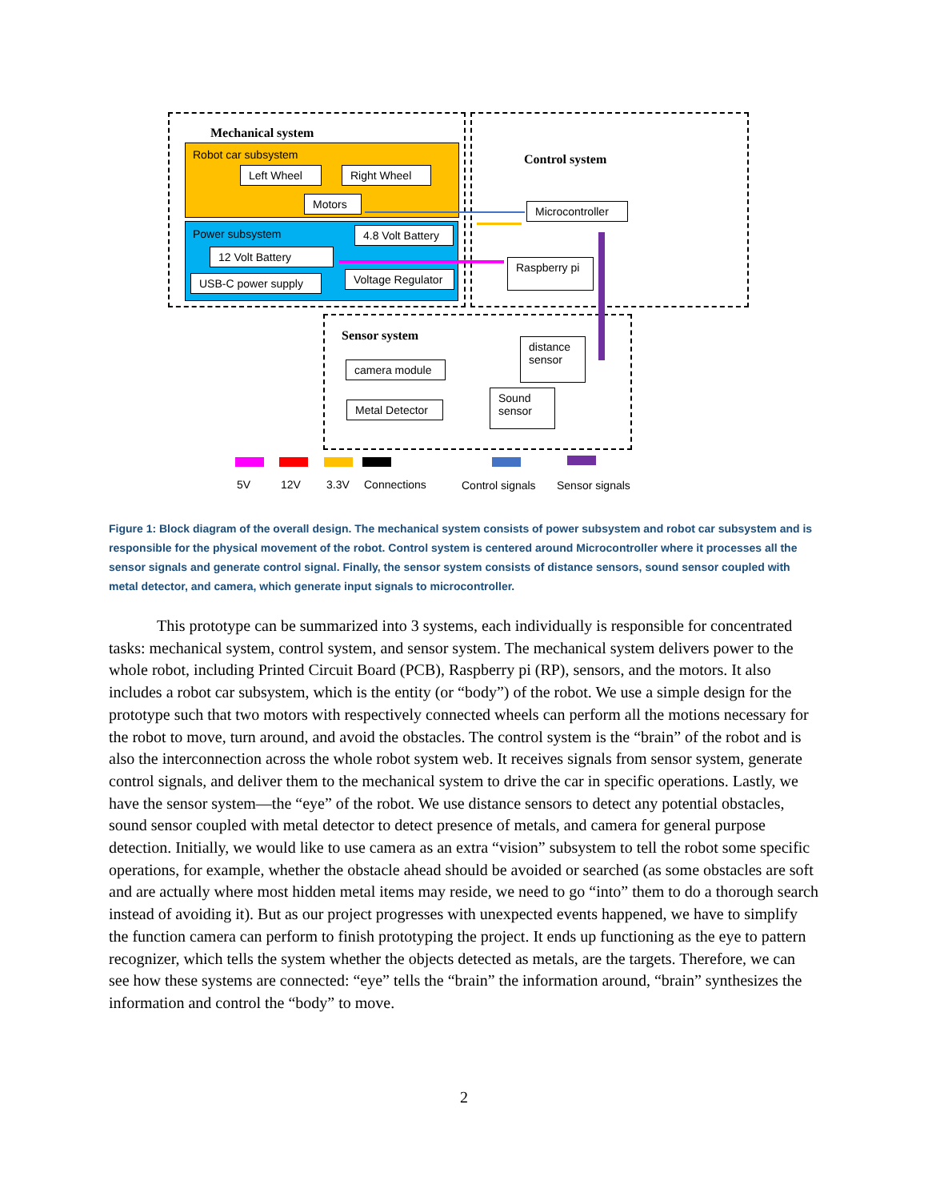Mechanical system
Robot car subsystem
Left Wheel Right Wheel
Motors
Power subsystem
4.8 Volt Battery
12 Volt Battery
USB-C power supply
Voltage Regulator
Control system
Microcontroller
Raspberry pi
Sensor system
camera module
Metal Detector
distance sensor
Sound sensor
5V 12V 3.3V Connections Control signals Sensor signals
Figure 1: Block diagram of the overall design. The mechanical system consists of power subsystem and robot car subsystem and is responsible for the physical movement of the robot. Control system is centered around Microcontroller where it processes all the sensor signals and generate control signal. Finally, the sensor system consists of distance sensors, sound sensor coupled with metal detector, and camera, which generate input signals to microcontroller.
This prototype can be summarized into 3 systems, each individually is responsible for concentrated tasks: mechanical system, control system, and sensor system. The mechanical system delivers power to the whole robot, including Printed Circuit Board (PCB), Raspberry pi (RP), sensors, and the motors. It also includes a robot car subsystem, which is the entity (or “body”) of the robot. We use a simple design for the prototype such that two motors with respectively connected wheels can perform all the motions necessary for the robot to move, turn around, and avoid the obstacles. The control system is the “brain” of the robot and is also the interconnection across the whole robot system web. It receives signals from sensor system, generate control signals, and deliver them to the mechanical system to drive the car in specific operations. Lastly, we have the sensor system—the “eye” of the robot. We use distance sensors to detect any potential obstacles, sound sensor coupled with metal detector to detect presence of metals, and camera for general purpose detection. Initially, we would like to use camera as an extra “vision” subsystem to tell the robot some specific operations, for example, whether the obstacle ahead should be avoided or searched (as some obstacles are soft and are actually where most hidden metal items may reside, we need to go “into” them to do a thorough search instead of avoiding it). But as our project progresses with unexpected events happened, we have to simplify the function camera can perform to finish prototyping the project. It ends up functioning as the eye to pattern recognizer, which tells the system whether the objects detected as metals, are the targets. Therefore, we can see how these systems are connected: “eye” tells the “brain” the information around, “brain” synthesizes the information and control the “body” to move.
2